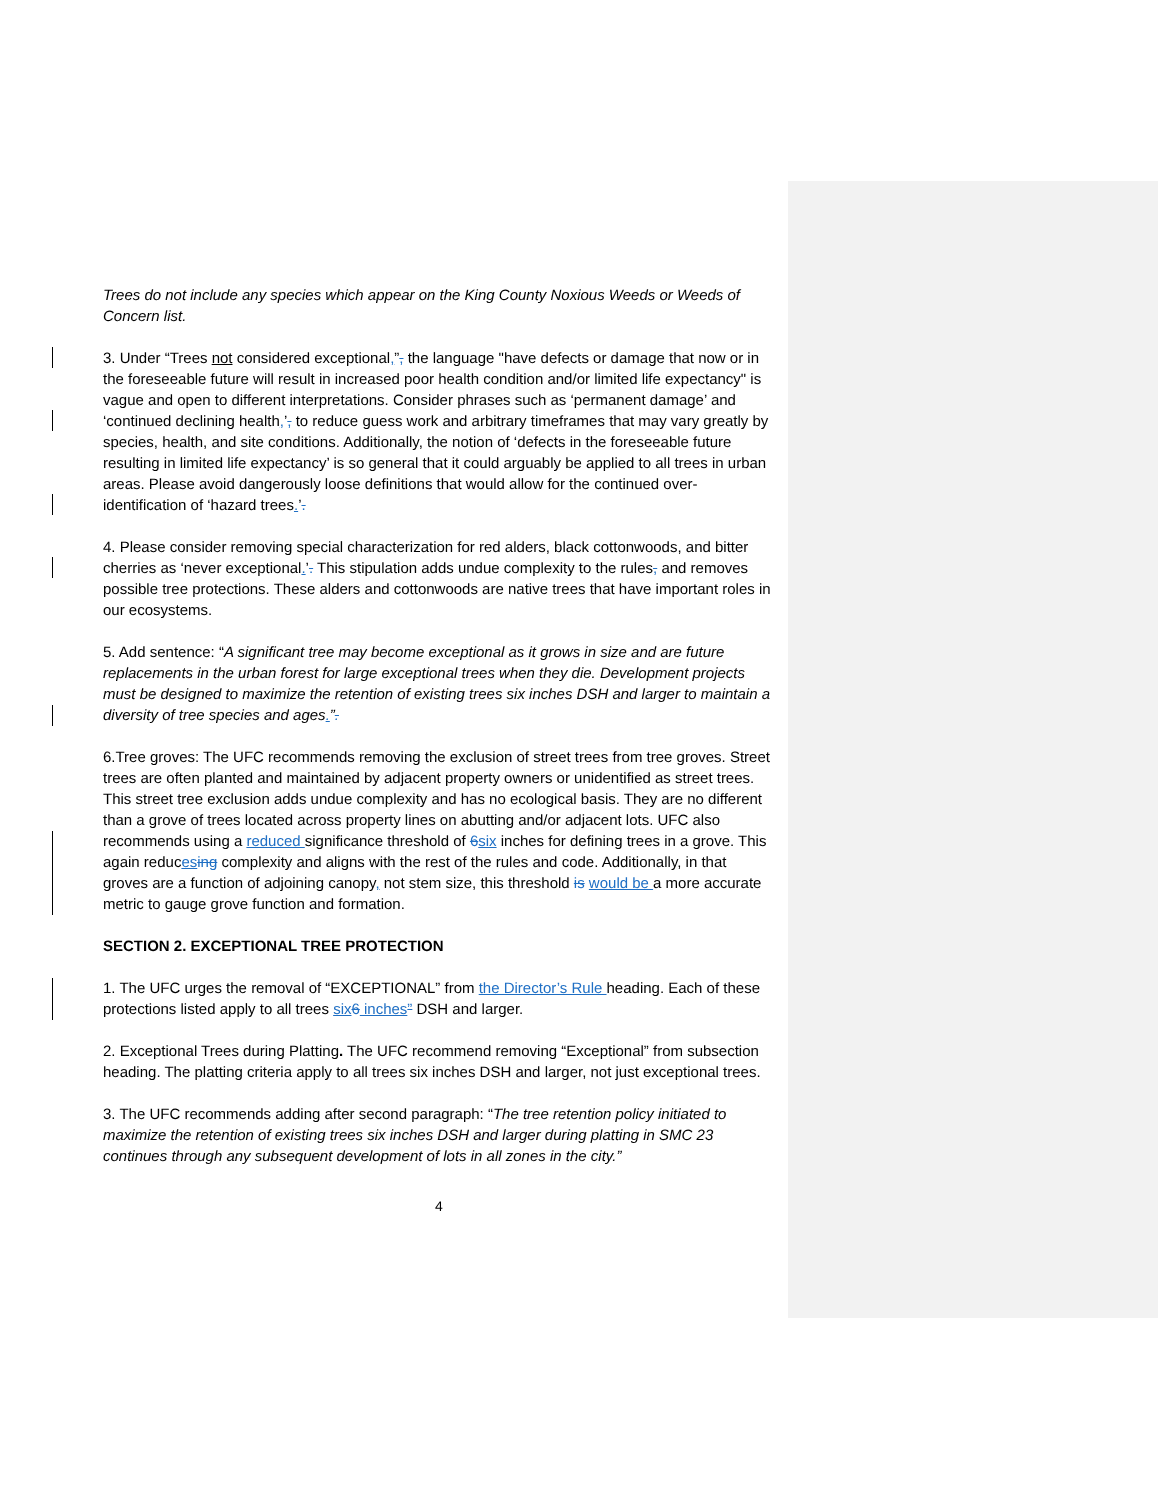Trees do not include any species which appear on the King County Noxious Weeds or Weeds of Concern list.
3. Under “Trees not considered exceptional,”, the language "have defects or damage that now or in the foreseeable future will result in increased poor health condition and/or limited life expectancy" is vague and open to different interpretations. Consider phrases such as ‘permanent damage’ and ‘continued declining health,’, to reduce guess work and arbitrary timeframes that may vary greatly by species, health, and site conditions. Additionally, the notion of ‘defects in the foreseeable future resulting in limited life expectancy’ is so general that it could arguably be applied to all trees in urban areas. Please avoid dangerously loose definitions that would allow for the continued over-identification of ‘hazard trees.’.
4. Please consider removing special characterization for red alders, black cottonwoods, and bitter cherries as ‘never exceptional.’. This stipulation adds undue complexity to the rules, and removes possible tree protections. These alders and cottonwoods are native trees that have important roles in our ecosystems.
5. Add sentence: “A significant tree may become exceptional as it grows in size and are future replacements in the urban forest for large exceptional trees when they die. Development projects must be designed to maximize the retention of existing trees six inches DSH and larger to maintain a diversity of tree species and ages.”.
6.Tree groves: The UFC recommends removing the exclusion of street trees from tree groves. Street trees are often planted and maintained by adjacent property owners or unidentified as street trees. This street tree exclusion adds undue complexity and has no ecological basis. They are no different than a grove of trees located across property lines on abutting and/or adjacent lots. UFC also recommends using a reduced significance threshold of 6 six inches for defining trees in a grove. This again reduces ing complexity and aligns with the rest of the rules and code. Additionally, in that groves are a function of adjoining canopy, not stem size, this threshold is would be a more accurate metric to gauge grove function and formation.
SECTION 2. EXCEPTIONAL TREE PROTECTION
1. The UFC urges the removal of “EXCEPTIONAL” from the Director’s Rule heading. Each of these protections listed apply to all trees six 6 inches” DSH and larger.
2. Exceptional Trees during Platting. The UFC recommend removing “Exceptional” from subsection heading. The platting criteria apply to all trees six inches DSH and larger, not just exceptional trees.
3. The UFC recommends adding after second paragraph: “The tree retention policy initiated to maximize the retention of existing trees six inches DSH and larger during platting in SMC 23 continues through any subsequent development of lots in all zones in the city.”
4